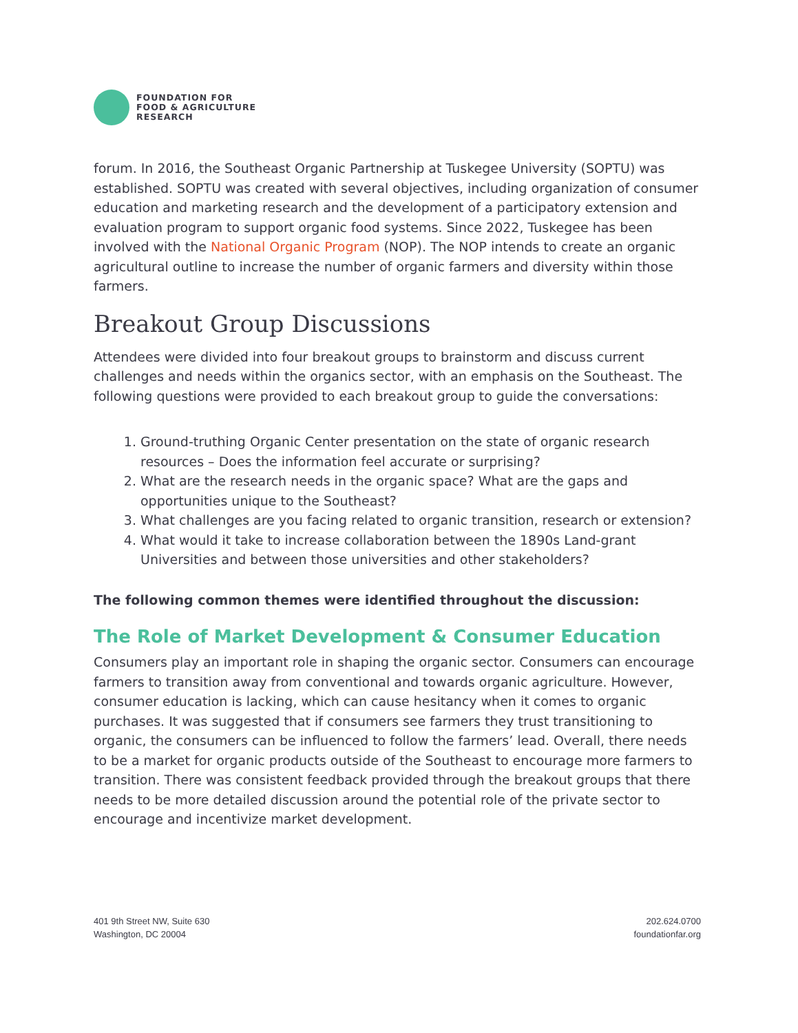FOUNDATION FOR
FOOD & AGRICULTURE
RESEARCH
forum. In 2016, the Southeast Organic Partnership at Tuskegee University (SOPTU) was established. SOPTU was created with several objectives, including organization of consumer education and marketing research and the development of a participatory extension and evaluation program to support organic food systems. Since 2022, Tuskegee has been involved with the National Organic Program (NOP). The NOP intends to create an organic agricultural outline to increase the number of organic farmers and diversity within those farmers.
Breakout Group Discussions
Attendees were divided into four breakout groups to brainstorm and discuss current challenges and needs within the organics sector, with an emphasis on the Southeast. The following questions were provided to each breakout group to guide the conversations:
1. Ground-truthing Organic Center presentation on the state of organic research resources – Does the information feel accurate or surprising?
2. What are the research needs in the organic space? What are the gaps and opportunities unique to the Southeast?
3. What challenges are you facing related to organic transition, research or extension?
4. What would it take to increase collaboration between the 1890s Land-grant Universities and between those universities and other stakeholders?
The following common themes were identified throughout the discussion:
The Role of Market Development & Consumer Education
Consumers play an important role in shaping the organic sector. Consumers can encourage farmers to transition away from conventional and towards organic agriculture. However, consumer education is lacking, which can cause hesitancy when it comes to organic purchases. It was suggested that if consumers see farmers they trust transitioning to organic, the consumers can be influenced to follow the farmers’ lead. Overall, there needs to be a market for organic products outside of the Southeast to encourage more farmers to transition. There was consistent feedback provided through the breakout groups that there needs to be more detailed discussion around the potential role of the private sector to encourage and incentivize market development.
401 9th Street NW, Suite 630
Washington, DC 20004
202.624.0700
foundationfar.org